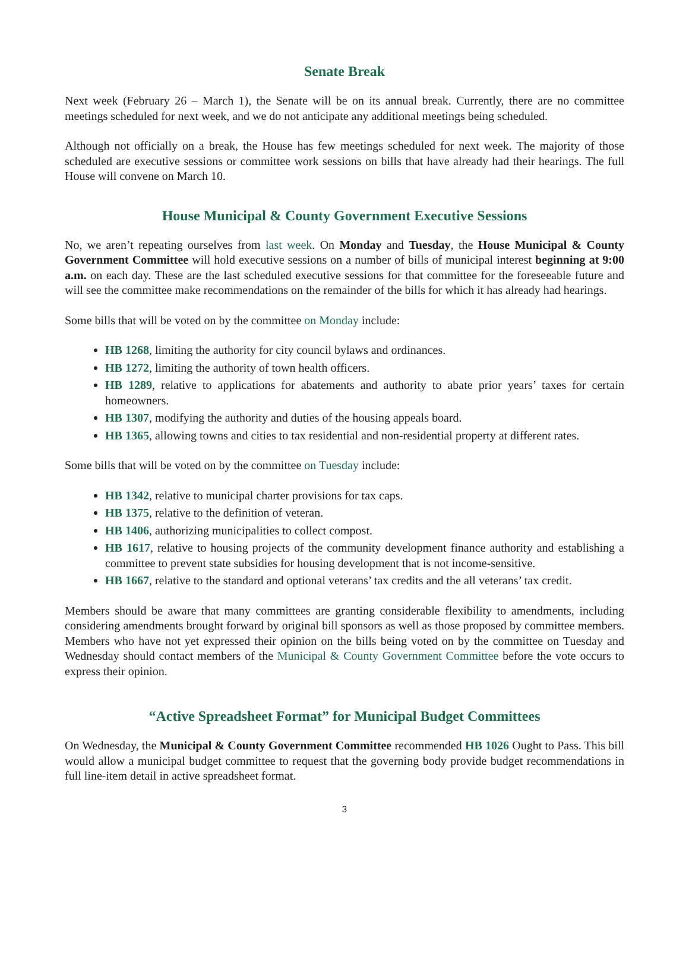Senate Break
Next week (February 26 – March 1), the Senate will be on its annual break. Currently, there are no committee meetings scheduled for next week, and we do not anticipate any additional meetings being scheduled.
Although not officially on a break, the House has few meetings scheduled for next week. The majority of those scheduled are executive sessions or committee work sessions on bills that have already had their hearings. The full House will convene on March 10.
House Municipal & County Government Executive Sessions
No, we aren’t repeating ourselves from last week. On Monday and Tuesday, the House Municipal & County Government Committee will hold executive sessions on a number of bills of municipal interest beginning at 9:00 a.m. on each day. These are the last scheduled executive sessions for that committee for the foreseeable future and will see the committee make recommendations on the remainder of the bills for which it has already had hearings.
Some bills that will be voted on by the committee on Monday include:
HB 1268, limiting the authority for city council bylaws and ordinances.
HB 1272, limiting the authority of town health officers.
HB 1289, relative to applications for abatements and authority to abate prior years’ taxes for certain homeowners.
HB 1307, modifying the authority and duties of the housing appeals board.
HB 1365, allowing towns and cities to tax residential and non-residential property at different rates.
Some bills that will be voted on by the committee on Tuesday include:
HB 1342, relative to municipal charter provisions for tax caps.
HB 1375, relative to the definition of veteran.
HB 1406, authorizing municipalities to collect compost.
HB 1617, relative to housing projects of the community development finance authority and establishing a committee to prevent state subsidies for housing development that is not income-sensitive.
HB 1667, relative to the standard and optional veterans’ tax credits and the all veterans’ tax credit.
Members should be aware that many committees are granting considerable flexibility to amendments, including considering amendments brought forward by original bill sponsors as well as those proposed by committee members. Members who have not yet expressed their opinion on the bills being voted on by the committee on Tuesday and Wednesday should contact members of the Municipal & County Government Committee before the vote occurs to express their opinion.
“Active Spreadsheet Format” for Municipal Budget Committees
On Wednesday, the Municipal & County Government Committee recommended HB 1026 Ought to Pass. This bill would allow a municipal budget committee to request that the governing body provide budget recommendations in full line-item detail in active spreadsheet format.
3